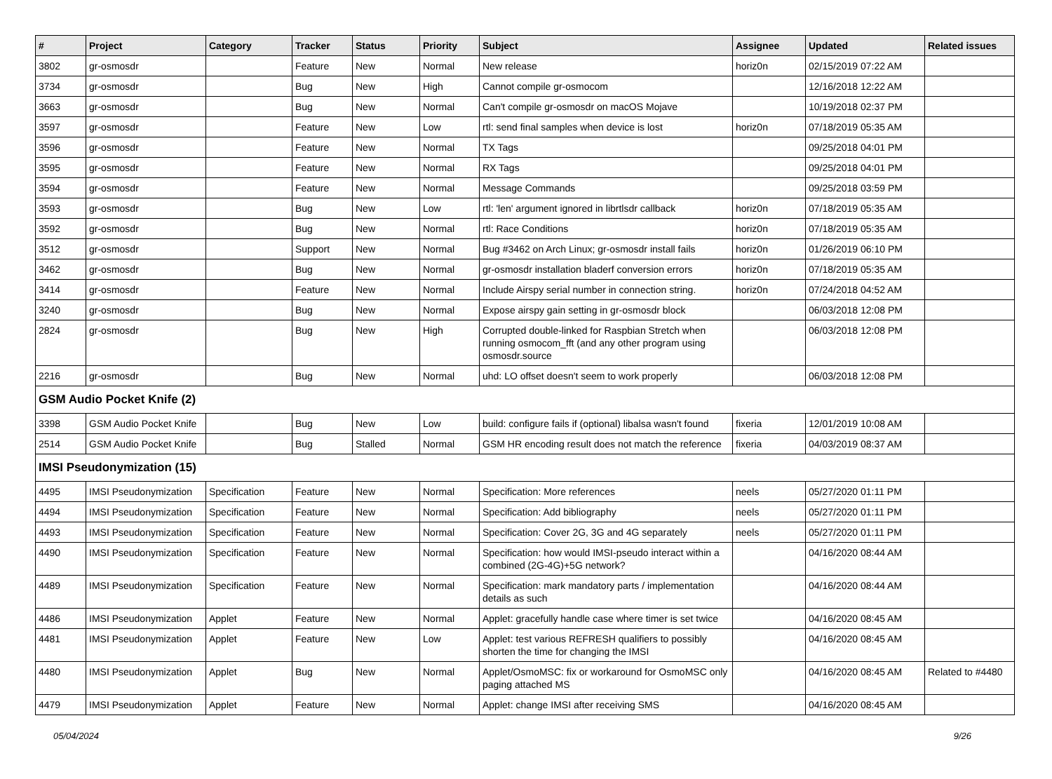| # | Project | Category | Tracker | Status | Priority | Subject | Assignee | Updated | Related issues |
| --- | --- | --- | --- | --- | --- | --- | --- | --- | --- |
| 3802 | gr-osmosdr | | Feature | New | Normal | New release | horiz0n | 02/15/2019 07:22 AM | |
| 3734 | gr-osmosdr | | Bug | New | High | Cannot compile gr-osmocom | | 12/16/2018 12:22 AM | |
| 3663 | gr-osmosdr | | Bug | New | Normal | Can't compile gr-osmosdr on macOS Mojave | | 10/19/2018 02:37 PM | |
| 3597 | gr-osmosdr | | Feature | New | Low | rtl: send final samples when device is lost | horiz0n | 07/18/2019 05:35 AM | |
| 3596 | gr-osmosdr | | Feature | New | Normal | TX Tags | | 09/25/2018 04:01 PM | |
| 3595 | gr-osmosdr | | Feature | New | Normal | RX Tags | | 09/25/2018 04:01 PM | |
| 3594 | gr-osmosdr | | Feature | New | Normal | Message Commands | | 09/25/2018 03:59 PM | |
| 3593 | gr-osmosdr | | Bug | New | Low | rtl: 'len' argument ignored in librtlsdr callback | horiz0n | 07/18/2019 05:35 AM | |
| 3592 | gr-osmosdr | | Bug | New | Normal | rtl: Race Conditions | horiz0n | 07/18/2019 05:35 AM | |
| 3512 | gr-osmosdr | | Support | New | Normal | Bug #3462 on Arch Linux; gr-osmosdr install fails | horiz0n | 01/26/2019 06:10 PM | |
| 3462 | gr-osmosdr | | Bug | New | Normal | gr-osmosdr installation bladerf conversion errors | horiz0n | 07/18/2019 05:35 AM | |
| 3414 | gr-osmosdr | | Feature | New | Normal | Include Airspy serial number in connection string. | horiz0n | 07/24/2018 04:52 AM | |
| 3240 | gr-osmosdr | | Bug | New | Normal | Expose airspy gain setting in gr-osmosdr block | | 06/03/2018 12:08 PM | |
| 2824 | gr-osmosdr | | Bug | New | High | Corrupted double-linked for Raspbian Stretch when running osmocom_fft (and any other program using osmosdr.source | | 06/03/2018 12:08 PM | |
| 2216 | gr-osmosdr | | Bug | New | Normal | uhd: LO offset doesn't seem to work properly | | 06/03/2018 12:08 PM | |
| GSM Audio Pocket Knife (2) | | | | | | | | | |
| 3398 | GSM Audio Pocket Knife | | Bug | New | Low | build: configure fails if (optional) libalsa wasn't found | fixeria | 12/01/2019 10:08 AM | |
| 2514 | GSM Audio Pocket Knife | | Bug | Stalled | Normal | GSM HR encoding result does not match the reference | fixeria | 04/03/2019 08:37 AM | |
| IMSI Pseudonymization (15) | | | | | | | | | |
| 4495 | IMSI Pseudonymization | Specification | Feature | New | Normal | Specification: More references | neels | 05/27/2020 01:11 PM | |
| 4494 | IMSI Pseudonymization | Specification | Feature | New | Normal | Specification: Add bibliography | neels | 05/27/2020 01:11 PM | |
| 4493 | IMSI Pseudonymization | Specification | Feature | New | Normal | Specification: Cover 2G, 3G and 4G separately | neels | 05/27/2020 01:11 PM | |
| 4490 | IMSI Pseudonymization | Specification | Feature | New | Normal | Specification: how would IMSI-pseudo interact within a combined (2G-4G)+5G network? | | 04/16/2020 08:44 AM | |
| 4489 | IMSI Pseudonymization | Specification | Feature | New | Normal | Specification: mark mandatory parts / implementation details as such | | 04/16/2020 08:44 AM | |
| 4486 | IMSI Pseudonymization | Applet | Feature | New | Normal | Applet: gracefully handle case where timer is set twice | | 04/16/2020 08:45 AM | |
| 4481 | IMSI Pseudonymization | Applet | Feature | New | Low | Applet: test various REFRESH qualifiers to possibly shorten the time for changing the IMSI | | 04/16/2020 08:45 AM | |
| 4480 | IMSI Pseudonymization | Applet | Bug | New | Normal | Applet/OsmoMSC: fix or workaround for OsmoMSC only paging attached MS | | 04/16/2020 08:45 AM | Related to #4480 |
| 4479 | IMSI Pseudonymization | Applet | Feature | New | Normal | Applet: change IMSI after receiving SMS | | 04/16/2020 08:45 AM | |
05/04/2024 9/26